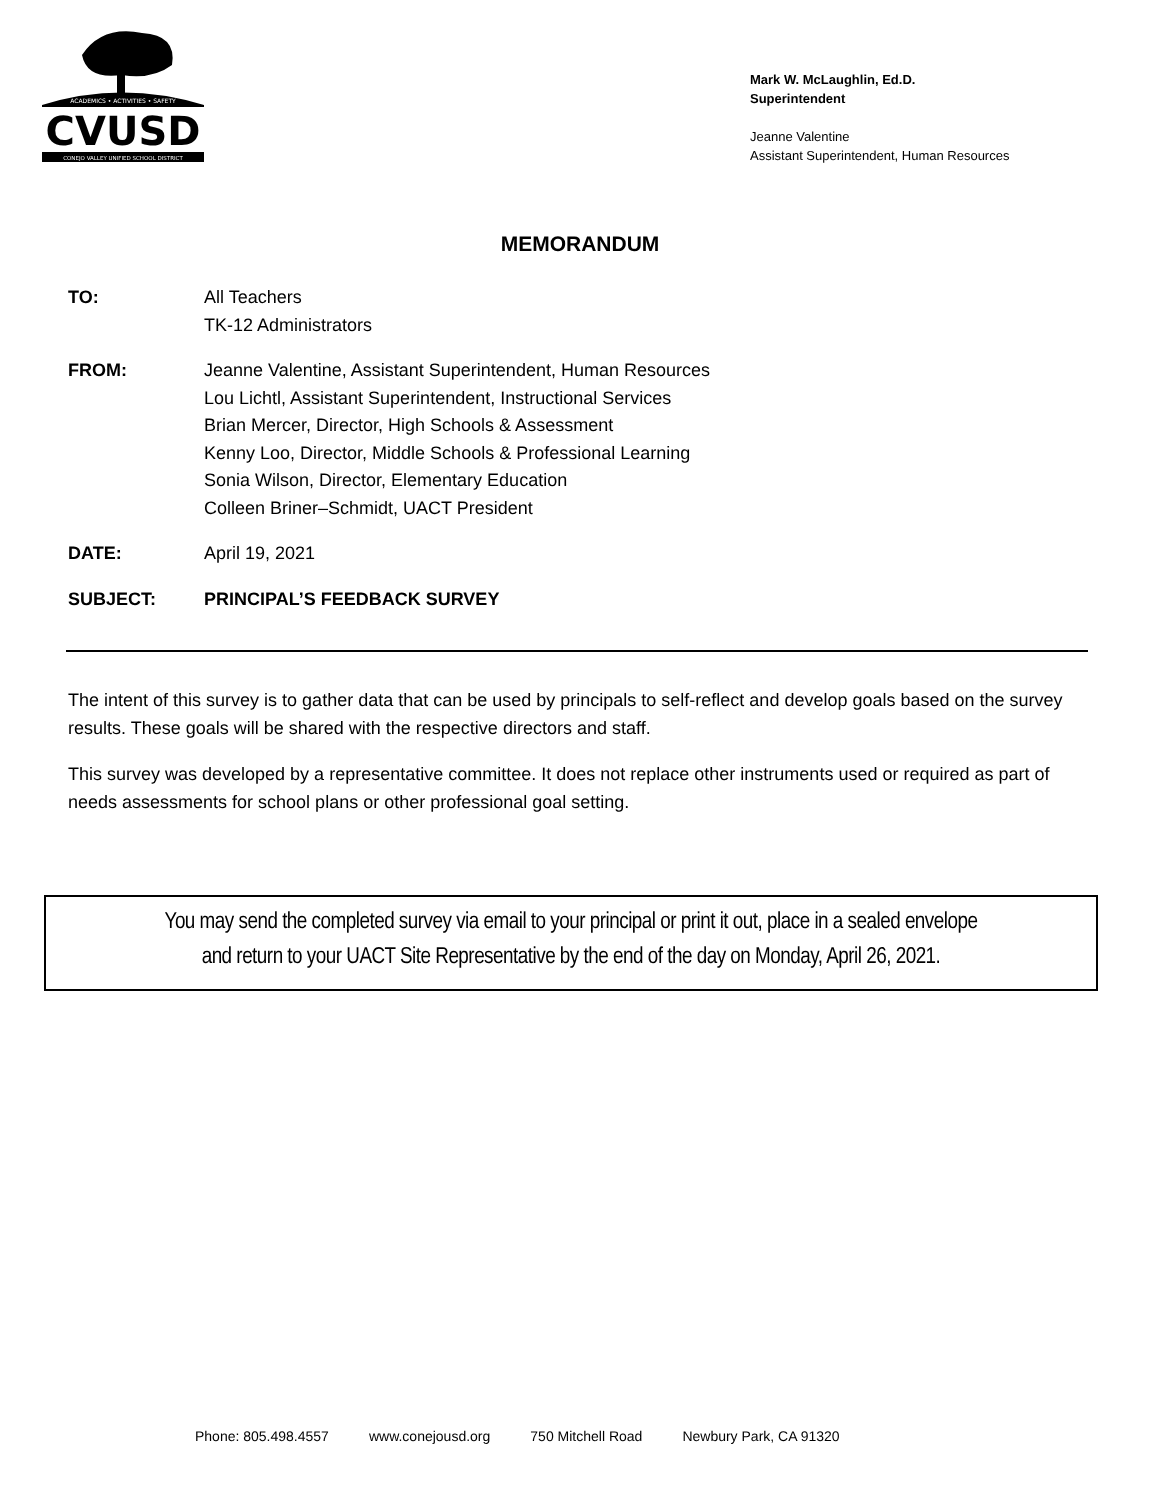ACADEMICS • ACTIVITIES • SAFETY
CVUSD
CONEJO VALLEY UNIFIED SCHOOL DISTRICT
Mark W. McLaughlin, Ed.D.
Superintendent
Jeanne Valentine
Assistant Superintendent, Human Resources
MEMORANDUM
TO: All Teachers
TK-12 Administrators
FROM: Jeanne Valentine, Assistant Superintendent, Human Resources
Lou Lichtl, Assistant Superintendent, Instructional Services
Brian Mercer, Director, High Schools & Assessment
Kenny Loo, Director, Middle Schools & Professional Learning
Sonia Wilson, Director, Elementary Education
Colleen Briner–Schmidt, UACT President
DATE: April 19, 2021
SUBJECT: PRINCIPAL’S FEEDBACK SURVEY
The intent of this survey is to gather data that can be used by principals to self-reflect and develop goals based on the survey results. These goals will be shared with the respective directors and staff.
This survey was developed by a representative committee. It does not replace other instruments used or required as part of needs assessments for school plans or other professional goal setting.
You may send the completed survey via email to your principal or print it out, place in a sealed envelope
and return to your UACT Site Representative by the end of the day on Monday, April 26, 2021.
Phone: 805.498.4557 www.conejousd.org 750 Mitchell Road Newbury Park, CA 91320